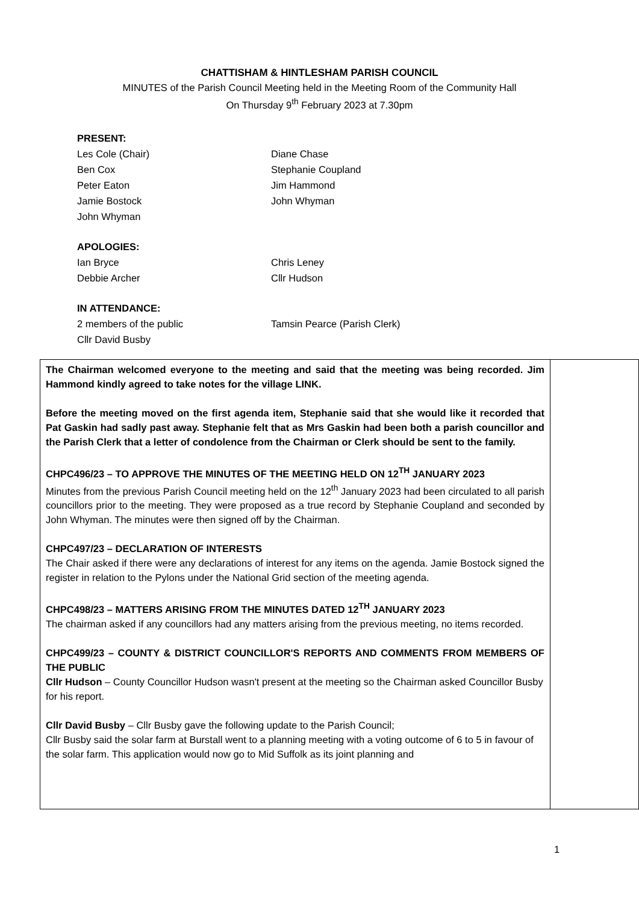CHATTISHAM & HINTLESHAM PARISH COUNCIL
MINUTES of the Parish Council Meeting held in the Meeting Room of the Community Hall
On Thursday 9<sup>th</sup> February 2023 at 7.30pm
PRESENT:
| Les Cole (Chair) | Diane Chase |
| Ben Cox | Stephanie Coupland |
| Peter Eaton | Jim Hammond |
| Jamie Bostock | John Whyman |
| John Whyman | |
APOLOGIES:
| Ian Bryce | Chris Leney |
| Debbie Archer | Cllr Hudson |
IN ATTENDANCE:
| 2 members of the public | Tamsin Pearce (Parish Clerk) |
| Cllr David Busby | |
| The Chairman welcomed everyone to the meeting and said that the meeting was being recorded. Jim Hammond kindly agreed to take notes for the village LINK. Before the meeting moved on the first agenda item, Stephanie said that she would like it recorded that Pat Gaskin had sadly past away. Stephanie felt that as Mrs Gaskin had been both a parish councillor and the Parish Clerk that a letter of condolence from the Chairman or Clerk should be sent to the family. CHPC496/23 – TO APPROVE THE MINUTES OF THE MEETING HELD ON 12<sup>TH</sup> JANUARY 2023 Minutes from the previous Parish Council meeting held on the 12<sup>th</sup> January 2023 had been circulated to all parish councillors prior to the meeting. They were proposed as a true record by Stephanie Coupland and seconded by John Whyman. The minutes were then signed off by the Chairman. CHPC497/23 – DECLARATION OF INTERESTS The Chair asked if there were any declarations of interest for any items on the agenda. Jamie Bostock signed the register in relation to the Pylons under the National Grid section of the meeting agenda. CHPC498/23 – MATTERS ARISING FROM THE MINUTES DATED 12<sup>TH</sup> JANUARY 2023 The chairman asked if any councillors had any matters arising from the previous meeting, no items recorded. CHPC499/23 – COUNTY & DISTRICT COUNCILLOR'S REPORTS AND COMMENTS FROM MEMBERS OF THE PUBLIC Cllr Hudson – County Councillor Hudson wasn't present at the meeting so the Chairman asked Councillor Busby for his report. Cllr David Busby – Cllr Busby gave the following update to the Parish Council; Cllr Busby said the solar farm at Burstall went to a planning meeting with a voting outcome of 6 to 5 in favour of the solar farm. This application would now go to Mid Suffolk as its joint planning and | |
1